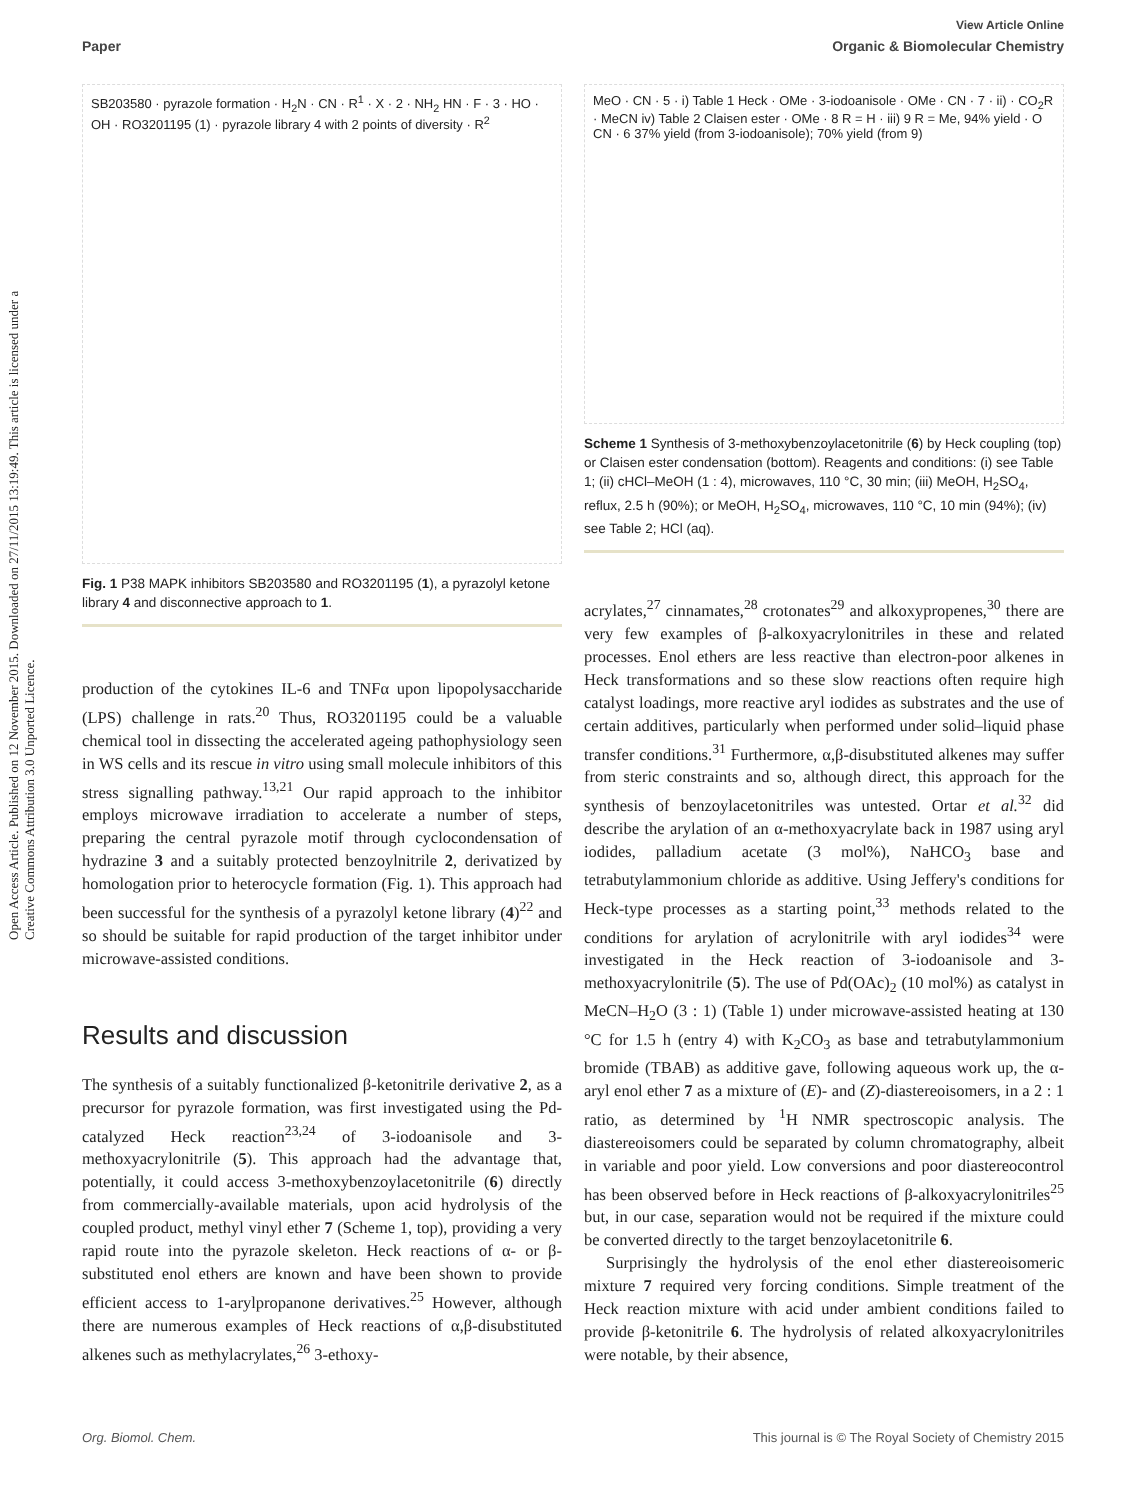Open Access Article. Published on 12 November 2015. Downloaded on 27/11/2015 13:19:49. This article is licensed under a Creative Commons Attribution 3.0 Unported Licence.
View Article Online
Paper Organic & Biomolecular Chemistry
SB203580 · pyrazole formation · H<sub>2</sub>N · CN · R<sup>1</sup> · X · 2 · NH<sub>2</sub> HN · F · 3 · HO · OH · RO3201195 (1) · pyrazole library 4 with 2 points of diversity · R<sup>2</sup>
Fig. 1 P38 MAPK inhibitors SB203580 and RO3201195 (1), a pyrazolyl ketone library 4 and disconnective approach to 1.
production of the cytokines IL-6 and TNFα upon lipopolysaccharide (LPS) challenge in rats.<sup>20</sup> Thus, RO3201195 could be a valuable chemical tool in dissecting the accelerated ageing pathophysiology seen in WS cells and its rescue in vitro using small molecule inhibitors of this stress signalling pathway.<sup>13,21</sup> Our rapid approach to the inhibitor employs microwave irradiation to accelerate a number of steps, preparing the central pyrazole motif through cyclocondensation of hydrazine 3 and a suitably protected benzoylnitrile 2, derivatized by homologation prior to heterocycle formation (Fig. 1). This approach had been successful for the synthesis of a pyrazolyl ketone library (4)<sup>22</sup> and so should be suitable for rapid production of the target inhibitor under microwave-assisted conditions.
Results and discussion
The synthesis of a suitably functionalized β-ketonitrile derivative 2, as a precursor for pyrazole formation, was first investigated using the Pd-catalyzed Heck reaction<sup>23,24</sup> of 3-iodoanisole and 3-methoxyacrylonitrile (5). This approach had the advantage that, potentially, it could access 3-methoxybenzoylacetonitrile (6) directly from commercially-available materials, upon acid hydrolysis of the coupled product, methyl vinyl ether 7 (Scheme 1, top), providing a very rapid route into the pyrazole skeleton. Heck reactions of α- or β-substituted enol ethers are known and have been shown to provide efficient access to 1-arylpropanone derivatives.<sup>25</sup> However, although there are numerous examples of Heck reactions of α,β-disubstituted alkenes such as methylacrylates,<sup>26</sup> 3-ethoxy-
MeO · CN · 5 · i) Table 1 Heck · OMe · 3-iodoanisole · OMe · CN · 7 · ii) · CO<sub>2</sub>R · MeCN iv) Table 2 Claisen ester · OMe · 8 R = H · iii) 9 R = Me, 94% yield · O CN · 6 37% yield (from 3-iodoanisole); 70% yield (from 9)
Scheme 1 Synthesis of 3-methoxybenzoylacetonitrile (6) by Heck coupling (top) or Claisen ester condensation (bottom). Reagents and conditions: (i) see Table 1; (ii) cHCl–MeOH (1 : 4), microwaves, 110 °C, 30 min; (iii) MeOH, H<sub>2</sub>SO<sub>4</sub>, reflux, 2.5 h (90%); or MeOH, H<sub>2</sub>SO<sub>4</sub>, microwaves, 110 °C, 10 min (94%); (iv) see Table 2; HCl (aq).
acrylates,<sup>27</sup> cinnamates,<sup>28</sup> crotonates<sup>29</sup> and alkoxypropenes,<sup>30</sup> there are very few examples of β-alkoxyacrylonitriles in these and related processes. Enol ethers are less reactive than electron-poor alkenes in Heck transformations and so these slow reactions often require high catalyst loadings, more reactive aryl iodides as substrates and the use of certain additives, particularly when performed under solid–liquid phase transfer conditions.<sup>31</sup> Furthermore, α,β-disubstituted alkenes may suffer from steric constraints and so, although direct, this approach for the synthesis of benzoylacetonitriles was untested. Ortar et al.<sup>32</sup> did describe the arylation of an α-methoxyacrylate back in 1987 using aryl iodides, palladium acetate (3 mol%), NaHCO<sub>3</sub> base and tetrabutylammonium chloride as additive. Using Jeffery's conditions for Heck-type processes as a starting point,<sup>33</sup> methods related to the conditions for arylation of acrylonitrile with aryl iodides<sup>34</sup> were investigated in the Heck reaction of 3-iodoanisole and 3-methoxyacrylonitrile (5). The use of Pd(OAc)<sub>2</sub> (10 mol%) as catalyst in MeCN–H<sub>2</sub>O (3 : 1) (Table 1) under microwave-assisted heating at 130 °C for 1.5 h (entry 4) with K<sub>2</sub>CO<sub>3</sub> as base and tetrabutylammonium bromide (TBAB) as additive gave, following aqueous work up, the α-aryl enol ether 7 as a mixture of (E)- and (Z)-diastereoisomers, in a 2 : 1 ratio, as determined by <sup>1</sup>H NMR spectroscopic analysis. The diastereoisomers could be separated by column chromatography, albeit in variable and poor yield. Low conversions and poor diastereocontrol has been observed before in Heck reactions of β-alkoxyacrylonitriles<sup>25</sup> but, in our case, separation would not be required if the mixture could be converted directly to the target benzoylacetonitrile 6.
Surprisingly the hydrolysis of the enol ether diastereoisomeric mixture 7 required very forcing conditions. Simple treatment of the Heck reaction mixture with acid under ambient conditions failed to provide β-ketonitrile 6. The hydrolysis of related alkoxyacrylonitriles were notable, by their absence,
Org. Biomol. Chem. This journal is © The Royal Society of Chemistry 2015